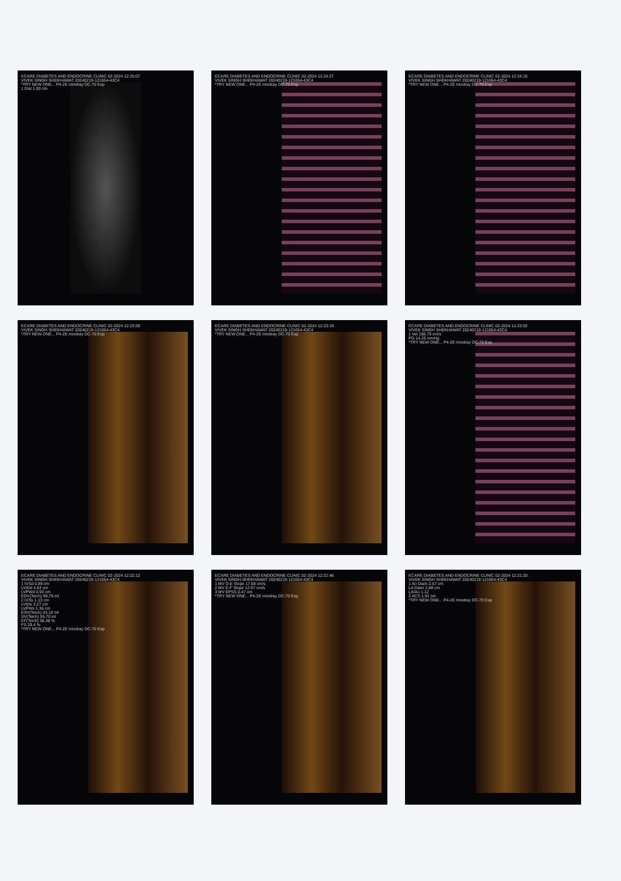ECARE DIABETES AND ENDOCRINE CLINIC 02-2024 12:25:07
VIVEK SINGH SHEKHAWAT 20240219-121654-43C4
*TRY NEW ONE... P4-2E mindray DC-70 Exp
1 Dist 1.00 cm
ECARE DIABETES AND ENDOCRINE CLINIC 02-2024 12:24:27
VIVEK SINGH SHEKHAWAT 20240219-121654-43C4
*TRY NEW ONE... P4-2E mindray DC-70 Exp
ECARE DIABETES AND ENDOCRINE CLINIC 02-2024 12:24:10
VIVEK SINGH SHEKHAWAT 20240219-121654-43C4
*TRY NEW ONE... P4-2E mindray DC-70 Exp
ECARE DIABETES AND ENDOCRINE CLINIC 02-2024 12:23:59
VIVEK SINGH SHEKHAWAT 20240219-121654-43C4
*TRY NEW ONE... P4-2E mindray DC-70 Exp
ECARE DIABETES AND ENDOCRINE CLINIC 02-2024 12:23:19
VIVEK SINGH SHEKHAWAT 20240219-121654-43C4
*TRY NEW ONE... P4-2E mindray DC-70 Exp
ECARE DIABETES AND ENDOCRINE CLINIC 02-2024 12:23:02
VIVEK SINGH SHEKHAWAT 20240219-121654-43C4
1 Vel 188.79 cm/s
PG 14.26 mmHg
*TRY NEW ONE... P4-2E mindray DC-70 Exp
ECARE DIABETES AND ENDOCRINE CLINIC 02-2024 12:22:12
VIVEK SINGH SHEKHAWAT 20240219-121654-43C4
1 IVSd 0.89 cm
LVIDd 4.63 cm
LVPWd 0.93 cm
EDV(Teich) 98.79 ml
2 IVSs 1.13 cm
LVIDs 3.27 cm
LVPWs 1.36 cm
ESV(Teich) 43.10 ml
SV(Teich) 55.70 ml
EF(Teich) 56.38 %
FS 29.4 %
*TRY NEW ONE... P4-2E mindray DC-70 Exp
ECARE DIABETES AND ENDOCRINE CLINIC 02-2024 12:21:48
VIVEK SINGH SHEKHAWAT 20240219-121654-43C4
1 MV D-E Slope 17.68 cm/s
2 MV E-F Slope 12.97 cm/s
3 MV EPSS 0.47 cm
*TRY NEW ONE... P4-2E mindray DC-70 Exp
ECARE DIABETES AND ENDOCRINE CLINIC 02-2024 12:21:20
VIVEK SINGH SHEKHAWAT 20240219-121654-43C4
1 Ao Diam 2.57 cm
LA Diam 2.88 cm
LA/Ao 1.12
2 ACS 1.91 cm
*TRY NEW ONE... P4-2E mindray DC-70 Exp